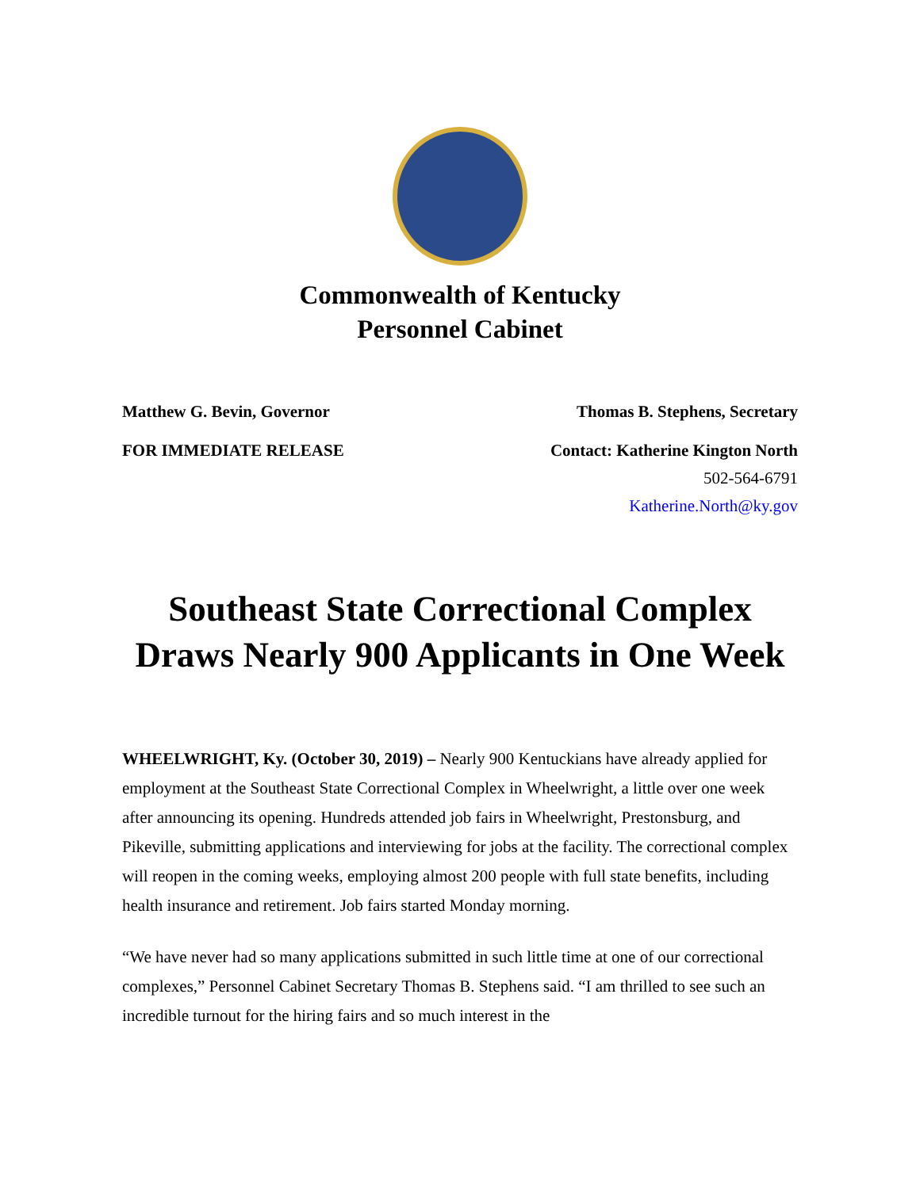Commonwealth of Kentucky
Personnel Cabinet
Matthew G. Bevin, Governor Thomas B. Stephens, Secretary
FOR IMMEDIATE RELEASE Contact: Katherine Kington North
502-564-6791
Katherine.North@ky.gov
Southeast State Correctional Complex
Draws Nearly 900 Applicants in One Week
WHEELWRIGHT, Ky. (October 30, 2019) – Nearly 900 Kentuckians have already applied for employment at the Southeast State Correctional Complex in Wheelwright, a little over one week after announcing its opening. Hundreds attended job fairs in Wheelwright, Prestonsburg, and Pikeville, submitting applications and interviewing for jobs at the facility. The correctional complex will reopen in the coming weeks, employing almost 200 people with full state benefits, including health insurance and retirement. Job fairs started Monday morning.
“We have never had so many applications submitted in such little time at one of our correctional complexes,” Personnel Cabinet Secretary Thomas B. Stephens said. “I am thrilled to see such an incredible turnout for the hiring fairs and so much interest in the